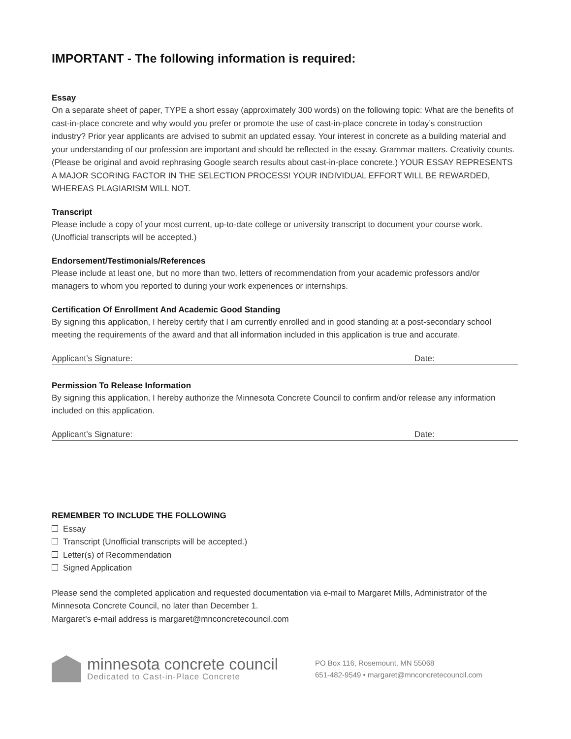IMPORTANT - The following information is required:
Essay
On a separate sheet of paper, TYPE a short essay (approximately 300 words) on the following topic: What are the benefits of cast-in-place concrete and why would you prefer or promote the use of cast-in-place concrete in today’s construction industry? Prior year applicants are advised to submit an updated essay. Your interest in concrete as a building material and your understanding of our profession are important and should be reflected in the essay. Grammar matters. Creativity counts. (Please be original and avoid rephrasing Google search results about cast-in-place concrete.) YOUR ESSAY REPRESENTS A MAJOR SCORING FACTOR IN THE SELECTION PROCESS! YOUR INDIVIDUAL EFFORT WILL BE REWARDED, WHEREAS PLAGIARISM WILL NOT.
Transcript
Please include a copy of your most current, up-to-date college or university transcript to document your course work. (Unofficial transcripts will be accepted.)
Endorsement/Testimonials/References
Please include at least one, but no more than two, letters of recommendation from your academic professors and/or managers to whom you reported to during your work experiences or internships.
Certification Of Enrollment And Academic Good Standing
By signing this application, I hereby certify that I am currently enrolled and in good standing at a post-secondary school meeting the requirements of the award and that all information included in this application is true and accurate.
Applicant’s Signature: Date:
Permission To Release Information
By signing this application, I hereby authorize the Minnesota Concrete Council to confirm and/or release any information included on this application.
Applicant’s Signature: Date:
REMEMBER TO INCLUDE THE FOLLOWING
Essay
Transcript (Unofficial transcripts will be accepted.)
Letter(s) of Recommendation
Signed Application
Please send the completed application and requested documentation via e-mail to Margaret Mills, Administrator of the Minnesota Concrete Council, no later than December 1.
Margaret’s e-mail address is margaret@mnconcretecouncil.com
minnesota concrete council
Dedicated to Cast-in-Place Concrete
PO Box 116, Rosemount, MN 55068
651-482-9549 • margaret@mnconcretecouncil.com